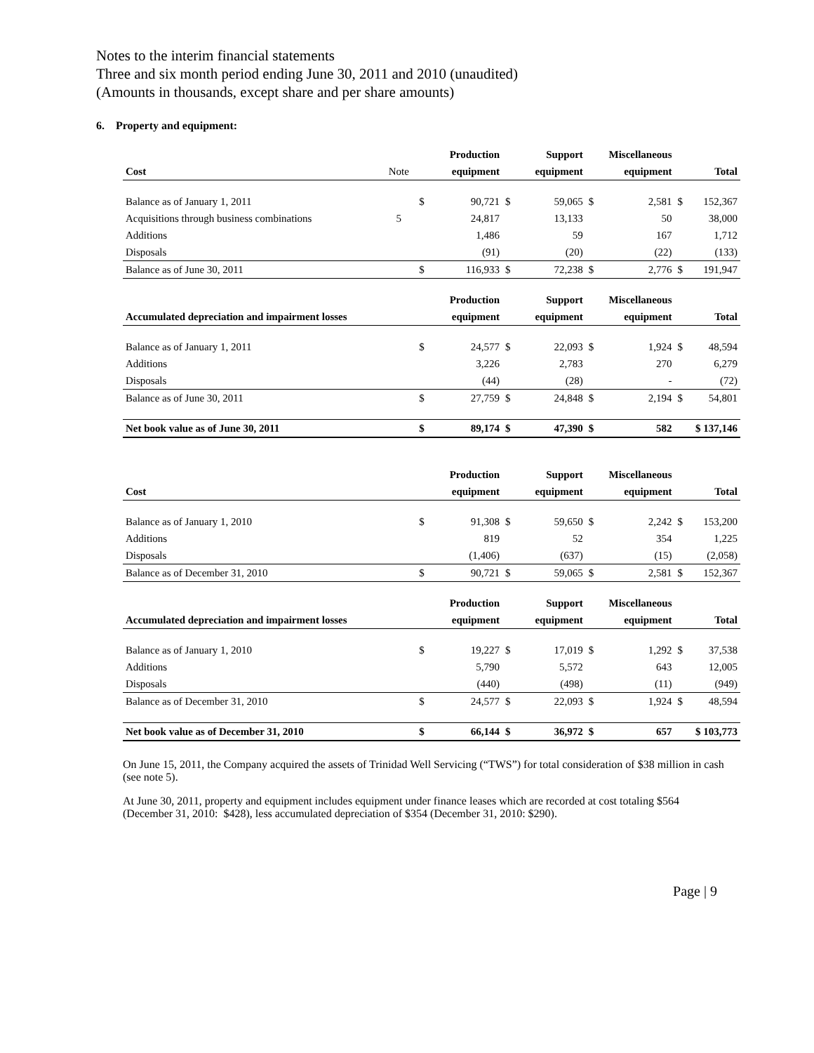Notes to the interim financial statements
Three and six month period ending June 30, 2011 and 2010 (unaudited)
(Amounts in thousands, except share and per share amounts)
6. Property and equipment:
| | | | Production | | Support | Miscellaneous | | | |
| --- | --- | --- | --- | --- | --- | --- | --- | --- | --- |
| Cost | Note | | equipment | | equipment | | equipment | | Total |
| Balance as of January 1, 2011 | | $ | 90,721 | $ | 59,065 | $ | 2,581 | $ | 152,367 |
| Acquisitions through business combinations | 5 | | 24,817 | | 13,133 | | 50 | | 38,000 |
| Additions | | | 1,486 | | 59 | | 167 | | 1,712 |
| Disposals | | | (91) | | (20) | | (22) | | (133) |
| Balance as of June 30, 2011 | | $ | 116,933 | $ | 72,238 | $ | 2,776 | $ | 191,947 |
| | | | Production | | Support | Miscellaneous | | | |
| Accumulated depreciation and impairment losses | | | equipment | | equipment | | equipment | | Total |
| Balance as of January 1, 2011 | | $ | 24,577 | $ | 22,093 | $ | 1,924 | $ | 48,594 |
| Additions | | | 3,226 | | 2,783 | | 270 | | 6,279 |
| Disposals | | | (44) | | (28) | | - | | (72) |
| Balance as of June 30, 2011 | | $ | 27,759 | $ | 24,848 | $ | 2,194 | $ | 54,801 |
| Net book value as of June 30, 2011 | | $ | 89,174 | $ | 47,390 | $ | 582 | $ 137,146 | |
| | | | Production | | Support | Miscellaneous | | | |
| --- | --- | --- | --- | --- | --- | --- | --- | --- | --- |
| Cost | | | equipment | | equipment | | equipment | | Total |
| Balance as of January 1, 2010 | | $ | 91,308 | $ | 59,650 | $ | 2,242 | $ | 153,200 |
| Additions | | | 819 | | 52 | | 354 | | 1,225 |
| Disposals | | | (1,406) | | (637) | | (15) | | (2,058) |
| Balance as of December 31, 2010 | | $ | 90,721 | $ | 59,065 | $ | 2,581 | $ | 152,367 |
| | | | Production | | Support | Miscellaneous | | | |
| Accumulated depreciation and impairment losses | | | equipment | | equipment | | equipment | | Total |
| Balance as of January 1, 2010 | | $ | 19,227 | $ | 17,019 | $ | 1,292 | $ | 37,538 |
| Additions | | | 5,790 | | 5,572 | | 643 | | 12,005 |
| Disposals | | | (440) | | (498) | | (11) | | (949) |
| Balance as of December 31, 2010 | | $ | 24,577 | $ | 22,093 | $ | 1,924 | $ | 48,594 |
| Net book value as of December 31, 2010 | | $ | 66,144 | $ | 36,972 | $ | 657 | $ 103,773 | |
On June 15, 2011, the Company acquired the assets of Trinidad Well Servicing (“TWS”) for total consideration of $38 million in cash (see note 5).
At June 30, 2011, property and equipment includes equipment under finance leases which are recorded at cost totaling $564 (December 31, 2010: $428), less accumulated depreciation of $354 (December 31, 2010: $290).
Page | 9